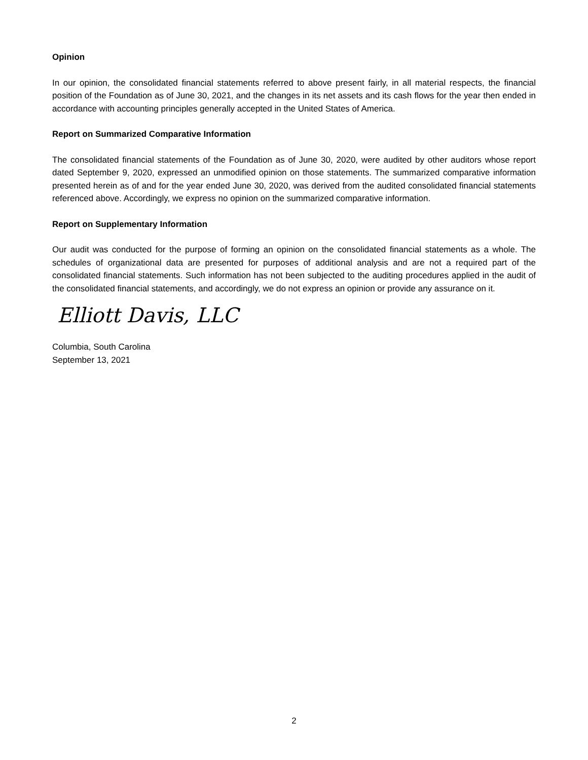Opinion
In our opinion, the consolidated financial statements referred to above present fairly, in all material respects, the financial position of the Foundation as of June 30, 2021, and the changes in its net assets and its cash flows for the year then ended in accordance with accounting principles generally accepted in the United States of America.
Report on Summarized Comparative Information
The consolidated financial statements of the Foundation as of June 30, 2020, were audited by other auditors whose report dated September 9, 2020, expressed an unmodified opinion on those statements. The summarized comparative information presented herein as of and for the year ended June 30, 2020, was derived from the audited consolidated financial statements referenced above. Accordingly, we express no opinion on the summarized comparative information.
Report on Supplementary Information
Our audit was conducted for the purpose of forming an opinion on the consolidated financial statements as a whole. The schedules of organizational data are presented for purposes of additional analysis and are not a required part of the consolidated financial statements. Such information has not been subjected to the auditing procedures applied in the audit of the consolidated financial statements, and accordingly, we do not express an opinion or provide any assurance on it.
Elliott Davis, LLC
Columbia, South Carolina
September 13, 2021
2